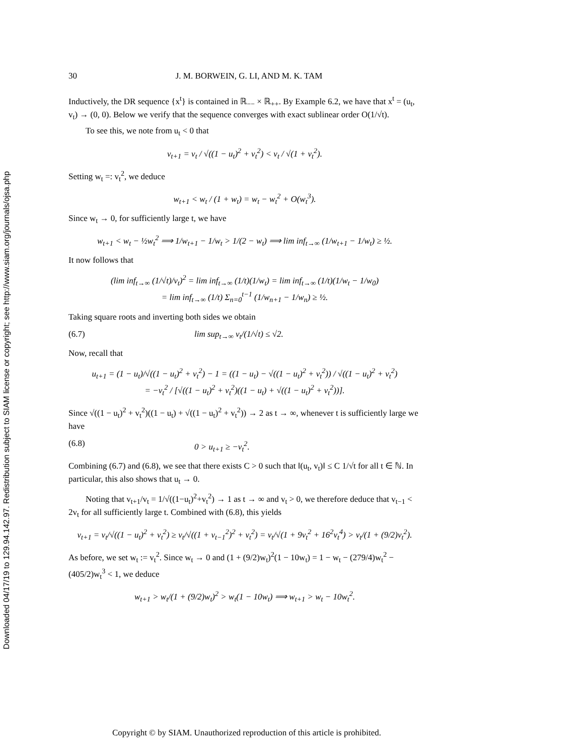Downloaded 04/17/19 to 129.94.142.97. Redistribution subject to SIAM license or copyright; see http://www.siam.org/journals/ojsa.php
30 J. M. BORWEIN, G. LI, AND M. K. TAM
Inductively, the DR sequence {x<sup>t</sup>} is contained in ℝ<sub>−−</sub> × ℝ<sub>++</sub>. By Example 6.2, we have that x<sup>t</sup> = (u<sub>t</sub>, v<sub>t</sub>) → (0, 0). Below we verify that the sequence converges with exact sublinear order O(1/√t).
To see this, we note from u<sub>t</sub> < 0 that
v<sub>t+1</sub> = v<sub>t</sub> / √((1 − u<sub>t</sub>)<sup>2</sup> + v<sub>t</sub><sup>2</sup>) < v<sub>t</sub> / √(1 + v<sub>t</sub><sup>2</sup>).
Setting w<sub>t</sub> =: v<sub>t</sub><sup>2</sup>, we deduce
w<sub>t+1</sub> < w<sub>t</sub> / (1 + w<sub>t</sub>) = w<sub>t</sub> − w<sub>t</sub><sup>2</sup> + O(w<sub>t</sub><sup>3</sup>).
Since w<sub>t</sub> → 0, for sufficiently large t, we have
w<sub>t+1</sub> < w<sub>t</sub> − ½w<sub>t</sub><sup>2</sup> ⟹ 1/w<sub>t+1</sub> − 1/w<sub>t</sub> > 1/(2 − w<sub>t</sub>) ⟹ lim inf<sub>t→∞</sub> (1/w<sub>t+1</sub> − 1/w<sub>t</sub>) ≥ ½.
It now follows that
(lim inf<sub>t→∞</sub> (1/√t)/v<sub>t</sub>)<sup>2</sup> = lim inf<sub>t→∞</sub> (1/t)(1/w<sub>t</sub>) = lim inf<sub>t→∞</sub> (1/t)(1/w<sub>t</sub> − 1/w<sub>0</sub>)
= lim inf<sub>t→∞</sub> (1/t) Σ<sub>n=0</sub><sup>t−1</sup> (1/w<sub>n+1</sub> − 1/w<sub>n</sub>) ≥ ½.
Taking square roots and inverting both sides we obtain
(6.7) lim sup<sub>t→∞</sub> v<sub>t</sub>/(1/√t) ≤ √2.
Now, recall that
u<sub>t+1</sub> = (1 − u<sub>t</sub>)/√((1 − u<sub>t</sub>)<sup>2</sup> + v<sub>t</sub><sup>2</sup>) − 1 = ((1 − u<sub>t</sub>) − √((1 − u<sub>t</sub>)<sup>2</sup> + v<sub>t</sub><sup>2</sup>)) / √((1 − u<sub>t</sub>)<sup>2</sup> + v<sub>t</sub><sup>2</sup>)
= −v<sub>t</sub><sup>2</sup> / [√((1 − u<sub>t</sub>)<sup>2</sup> + v<sub>t</sub><sup>2</sup>)((1 − u<sub>t</sub>) + √((1 − u<sub>t</sub>)<sup>2</sup> + v<sub>t</sub><sup>2</sup>))].
Since √((1 − u<sub>t</sub>)<sup>2</sup> + v<sub>t</sub><sup>2</sup>)((1 − u<sub>t</sub>) + √((1 − u<sub>t</sub>)<sup>2</sup> + v<sub>t</sub><sup>2</sup>)) → 2 as t → ∞, whenever t is sufficiently large we have
(6.8) 0 > u<sub>t+1</sub> ≥ −v<sub>t</sub><sup>2</sup>.
Combining (6.7) and (6.8), we see that there exists C > 0 such that ‖(u<sub>t</sub>, v<sub>t</sub>)‖ ≤ C 1/√t for all t ∈ ℕ. In particular, this also shows that u<sub>t</sub> → 0.
Noting that v<sub>t+1</sub>/v<sub>t</sub> = 1/√((1−u<sub>t</sub>)<sup>2</sup>+v<sub>t</sub><sup>2</sup>) → 1 as t → ∞ and v<sub>t</sub> > 0, we therefore deduce that v<sub>t−1</sub> < 2v<sub>t</sub> for all sufficiently large t. Combined with (6.8), this yields
v<sub>t+1</sub> = v<sub>t</sub>/√((1 − u<sub>t</sub>)<sup>2</sup> + v<sub>t</sub><sup>2</sup>) ≥ v<sub>t</sub>/√((1 + v<sub>t−1</sub><sup>2</sup>)<sup>2</sup> + v<sub>t</sub><sup>2</sup>) = v<sub>t</sub>/√(1 + 9v<sub>t</sub><sup>2</sup> + 16<sup>2</sup>v<sub>t</sub><sup>4</sup>) > v<sub>t</sub>/(1 + (9/2)v<sub>t</sub><sup>2</sup>).
As before, we set w<sub>t</sub> := v<sub>t</sub><sup>2</sup>. Since w<sub>t</sub> → 0 and (1 + (9/2)w<sub>t</sub>)<sup>2</sup>(1 − 10w<sub>t</sub>) = 1 − w<sub>t</sub> − (279/4)w<sub>t</sub><sup>2</sup> − (405/2)w<sub>t</sub><sup>3</sup> < 1, we deduce
w<sub>t+1</sub> > w<sub>t</sub>/(1 + (9/2)w<sub>t</sub>)<sup>2</sup> > w<sub>t</sub>(1 − 10w<sub>t</sub>) ⟹ w<sub>t+1</sub> > w<sub>t</sub> − 10w<sub>t</sub><sup>2</sup>.
Copyright © by SIAM. Unauthorized reproduction of this article is prohibited.